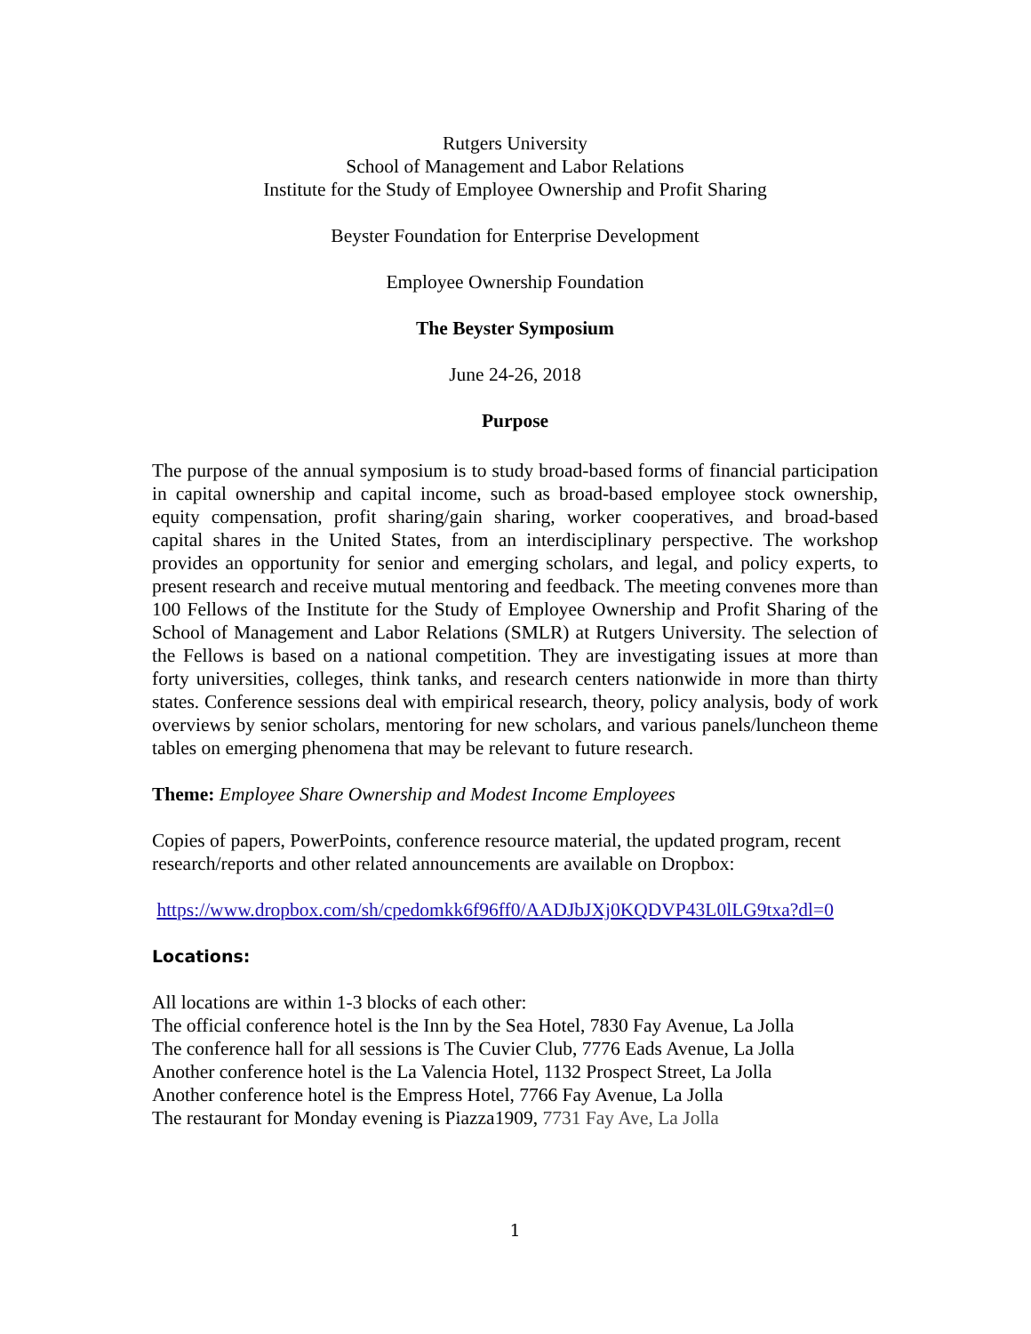Rutgers University
School of Management and Labor Relations
Institute for the Study of Employee Ownership and Profit Sharing
Beyster Foundation for Enterprise Development
Employee Ownership Foundation
The Beyster Symposium
June 24-26, 2018
Purpose
The purpose of the annual symposium is to study broad-based forms of financial participation in capital ownership and capital income, such as broad-based employee stock ownership, equity compensation, profit sharing/gain sharing, worker cooperatives, and broad-based capital shares in the United States, from an interdisciplinary perspective. The workshop provides an opportunity for senior and emerging scholars, and legal, and policy experts, to present research and receive mutual mentoring and feedback. The meeting convenes more than 100 Fellows of the Institute for the Study of Employee Ownership and Profit Sharing of the School of Management and Labor Relations (SMLR) at Rutgers University. The selection of the Fellows is based on a national competition. They are investigating issues at more than forty universities, colleges, think tanks, and research centers nationwide in more than thirty states. Conference sessions deal with empirical research, theory, policy analysis, body of work overviews by senior scholars, mentoring for new scholars, and various panels/luncheon theme tables on emerging phenomena that may be relevant to future research.
Theme: Employee Share Ownership and Modest Income Employees
Copies of papers, PowerPoints, conference resource material, the updated program, recent research/reports and other related announcements are available on Dropbox:
https://www.dropbox.com/sh/cpedomkk6f96ff0/AADJbJXj0KQDVP43L0lLG9txa?dl=0
Locations:
All locations are within 1-3 blocks of each other:
The official conference hotel is the Inn by the Sea Hotel, 7830 Fay Avenue, La Jolla
The conference hall for all sessions is The Cuvier Club, 7776 Eads Avenue, La Jolla
Another conference hotel is the La Valencia Hotel, 1132 Prospect Street, La Jolla
Another conference hotel is the Empress Hotel, 7766 Fay Avenue, La Jolla
The restaurant for Monday evening is Piazza1909, 7731 Fay Ave, La Jolla
1